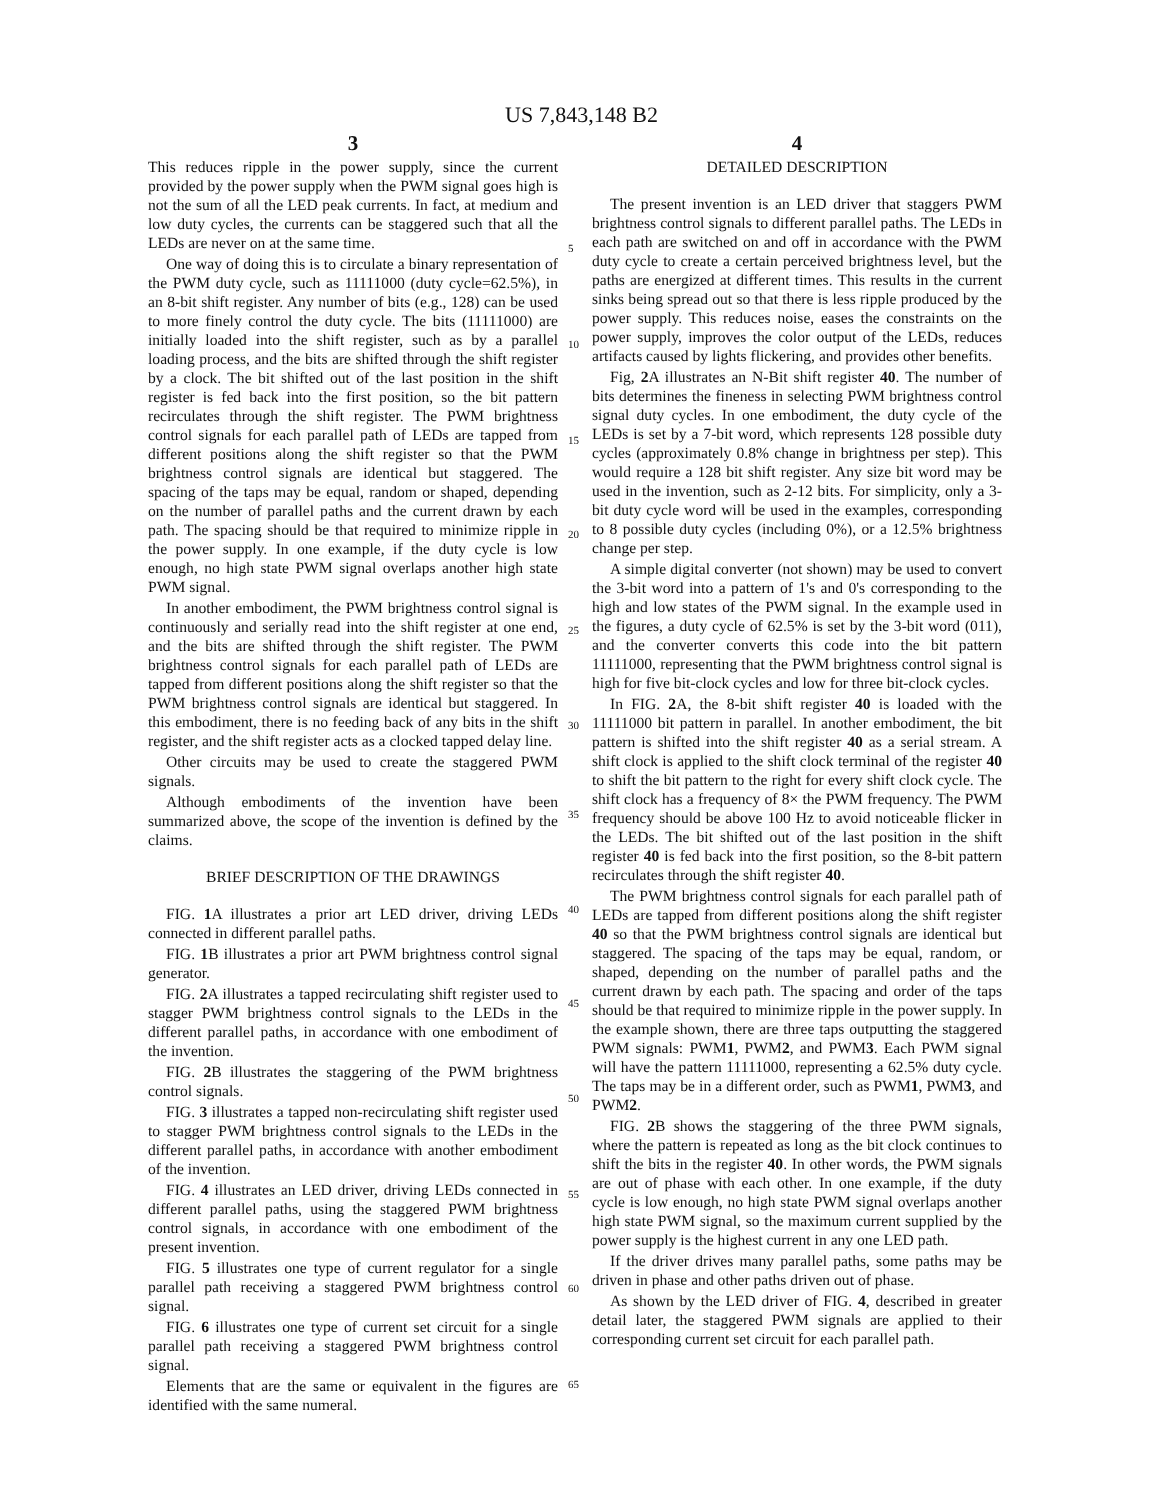US 7,843,148 B2
3
This reduces ripple in the power supply, since the current provided by the power supply when the PWM signal goes high is not the sum of all the LED peak currents. In fact, at medium and low duty cycles, the currents can be staggered such that all the LEDs are never on at the same time.
One way of doing this is to circulate a binary representation of the PWM duty cycle, such as 11111000 (duty cycle=62.5%), in an 8-bit shift register. Any number of bits (e.g., 128) can be used to more finely control the duty cycle. The bits (11111000) are initially loaded into the shift register, such as by a parallel loading process, and the bits are shifted through the shift register by a clock. The bit shifted out of the last position in the shift register is fed back into the first position, so the bit pattern recirculates through the shift register. The PWM brightness control signals for each parallel path of LEDs are tapped from different positions along the shift register so that the PWM brightness control signals are identical but staggered. The spacing of the taps may be equal, random or shaped, depending on the number of parallel paths and the current drawn by each path. The spacing should be that required to minimize ripple in the power supply. In one example, if the duty cycle is low enough, no high state PWM signal overlaps another high state PWM signal.
In another embodiment, the PWM brightness control signal is continuously and serially read into the shift register at one end, and the bits are shifted through the shift register. The PWM brightness control signals for each parallel path of LEDs are tapped from different positions along the shift register so that the PWM brightness control signals are identical but staggered. In this embodiment, there is no feeding back of any bits in the shift register, and the shift register acts as a clocked tapped delay line.
Other circuits may be used to create the staggered PWM signals.
Although embodiments of the invention have been summarized above, the scope of the invention is defined by the claims.
BRIEF DESCRIPTION OF THE DRAWINGS
FIG. 1 A illustrates a prior art LED driver, driving LEDs connected in different parallel paths.
FIG. 1 B illustrates a prior art PWM brightness control signal generator.
FIG. 2 A illustrates a tapped recirculating shift register used to stagger PWM brightness control signals to the LEDs in the different parallel paths, in accordance with one embodiment of the invention.
FIG. 2 B illustrates the staggering of the PWM brightness control signals.
FIG. 3 illustrates a tapped non-recirculating shift register used to stagger PWM brightness control signals to the LEDs in the different parallel paths, in accordance with another embodiment of the invention.
FIG. 4 illustrates an LED driver, driving LEDs connected in different parallel paths, using the staggered PWM brightness control signals, in accordance with one embodiment of the present invention.
FIG. 5 illustrates one type of current regulator for a single parallel path receiving a staggered PWM brightness control signal.
FIG. 6 illustrates one type of current set circuit for a single parallel path receiving a staggered PWM brightness control signal.
Elements that are the same or equivalent in the figures are identified with the same numeral.
4
DETAILED DESCRIPTION
The present invention is an LED driver that staggers PWM brightness control signals to different parallel paths. The LEDs in each path are switched on and off in accordance with the PWM duty cycle to create a certain perceived brightness level, but the paths are energized at different times. This results in the current sinks being spread out so that there is less ripple produced by the power supply. This reduces noise, eases the constraints on the power supply, improves the color output of the LEDs, reduces artifacts caused by lights flickering, and provides other benefits.
Fig, 2 A illustrates an N-Bit shift register 40. The number of bits determines the fineness in selecting PWM brightness control signal duty cycles. In one embodiment, the duty cycle of the LEDs is set by a 7-bit word, which represents 128 possible duty cycles (approximately 0.8% change in brightness per step). This would require a 128 bit shift register. Any size bit word may be used in the invention, such as 2-12 bits. For simplicity, only a 3-bit duty cycle word will be used in the examples, corresponding to 8 possible duty cycles (including 0%), or a 12.5% brightness change per step.
A simple digital converter (not shown) may be used to convert the 3-bit word into a pattern of 1's and 0's corresponding to the high and low states of the PWM signal. In the example used in the figures, a duty cycle of 62.5% is set by the 3-bit word (011), and the converter converts this code into the bit pattern 11111000, representing that the PWM brightness control signal is high for five bit-clock cycles and low for three bit-clock cycles.
In FIG. 2 A, the 8-bit shift register 40 is loaded with the 11111000 bit pattern in parallel. In another embodiment, the bit pattern is shifted into the shift register 40 as a serial stream. A shift clock is applied to the shift clock terminal of the register 40 to shift the bit pattern to the right for every shift clock cycle. The shift clock has a frequency of 8× the PWM frequency. The PWM frequency should be above 100 Hz to avoid noticeable flicker in the LEDs. The bit shifted out of the last position in the shift register 40 is fed back into the first position, so the 8-bit pattern recirculates through the shift register 40.
The PWM brightness control signals for each parallel path of LEDs are tapped from different positions along the shift register 40 so that the PWM brightness control signals are identical but staggered. The spacing of the taps may be equal, random, or shaped, depending on the number of parallel paths and the current drawn by each path. The spacing and order of the taps should be that required to minimize ripple in the power supply. In the example shown, there are three taps outputting the staggered PWM signals: PWM1, PWM2, and PWM3. Each PWM signal will have the pattern 11111000, representing a 62.5% duty cycle. The taps may be in a different order, such as PWM1, PWM3, and PWM2.
FIG. 2 B shows the staggering of the three PWM signals, where the pattern is repeated as long as the bit clock continues to shift the bits in the register 40. In other words, the PWM signals are out of phase with each other. In one example, if the duty cycle is low enough, no high state PWM signal overlaps another high state PWM signal, so the maximum current supplied by the power supply is the highest current in any one LED path.
If the driver drives many parallel paths, some paths may be driven in phase and other paths driven out of phase.
As shown by the LED driver of FIG. 4, described in greater detail later, the staggered PWM signals are applied to their corresponding current set circuit for each parallel path.
5
10
15
20
25
30
35
40
45
50
55
60
65